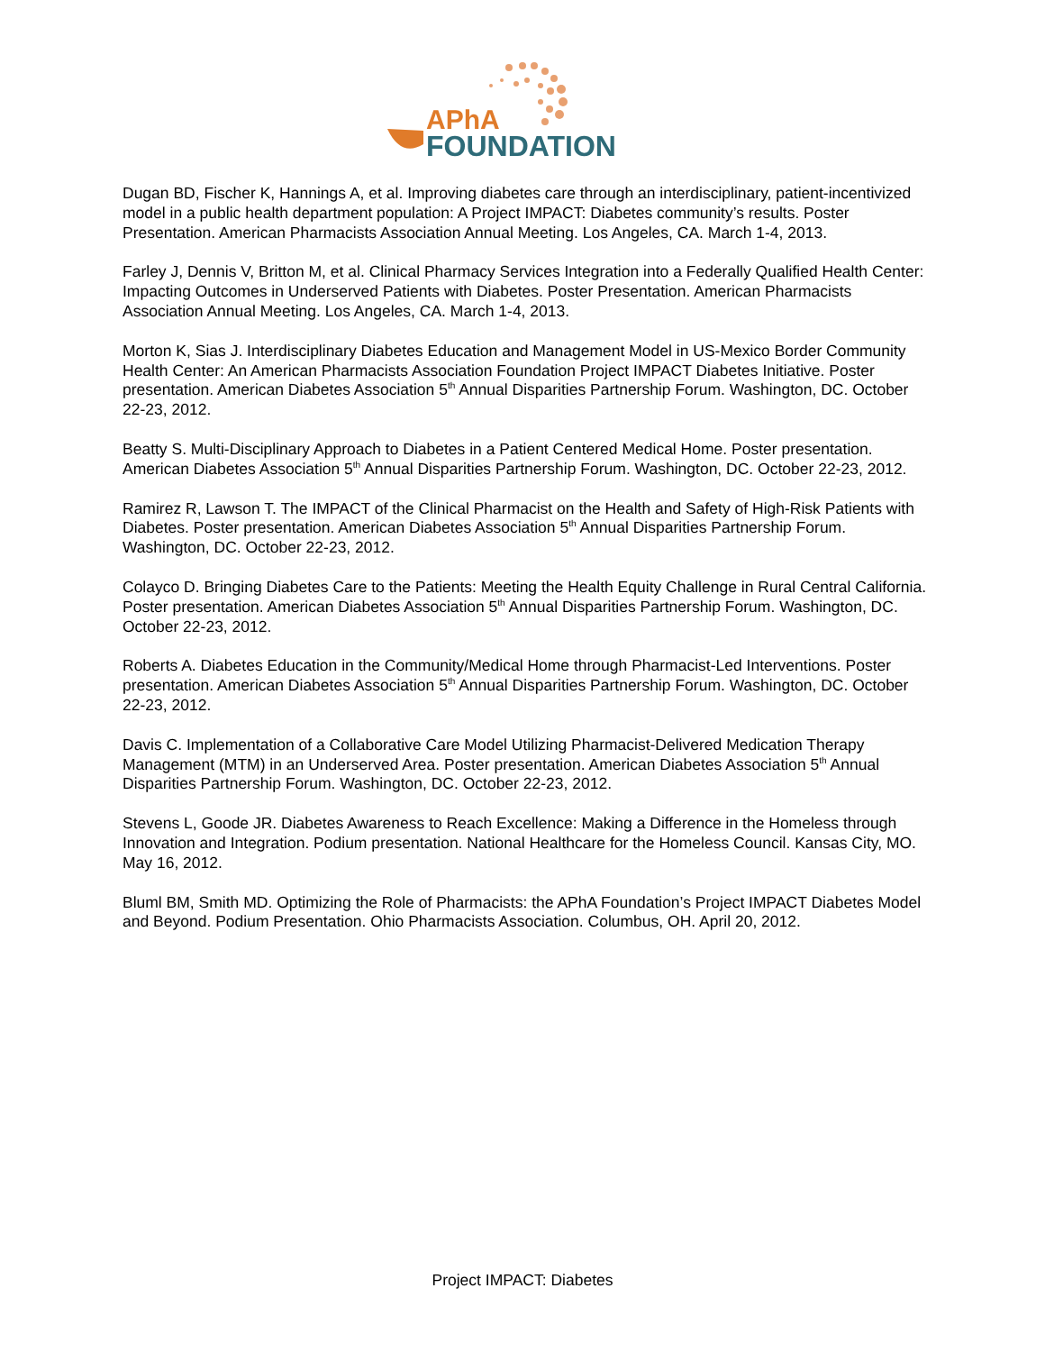APhA
FOUNDATION
Dugan BD, Fischer K, Hannings A, et al. Improving diabetes care through an interdisciplinary, patient-incentivized model in a public health department population: A Project IMPACT: Diabetes community’s results. Poster Presentation. American Pharmacists Association Annual Meeting. Los Angeles, CA. March 1-4, 2013.
Farley J, Dennis V, Britton M, et al. Clinical Pharmacy Services Integration into a Federally Qualified Health Center: Impacting Outcomes in Underserved Patients with Diabetes. Poster Presentation. American Pharmacists Association Annual Meeting. Los Angeles, CA. March 1-4, 2013.
Morton K, Sias J. Interdisciplinary Diabetes Education and Management Model in US-Mexico Border Community Health Center: An American Pharmacists Association Foundation Project IMPACT Diabetes Initiative. Poster presentation. American Diabetes Association 5<sup>th</sup> Annual Disparities Partnership Forum. Washington, DC. October 22-23, 2012.
Beatty S. Multi-Disciplinary Approach to Diabetes in a Patient Centered Medical Home. Poster presentation. American Diabetes Association 5<sup>th</sup> Annual Disparities Partnership Forum. Washington, DC. October 22-23, 2012.
Ramirez R, Lawson T. The IMPACT of the Clinical Pharmacist on the Health and Safety of High-Risk Patients with Diabetes. Poster presentation. American Diabetes Association 5<sup>th</sup> Annual Disparities Partnership Forum. Washington, DC. October 22-23, 2012.
Colayco D. Bringing Diabetes Care to the Patients: Meeting the Health Equity Challenge in Rural Central California. Poster presentation. American Diabetes Association 5<sup>th</sup> Annual Disparities Partnership Forum. Washington, DC. October 22-23, 2012.
Roberts A. Diabetes Education in the Community/Medical Home through Pharmacist-Led Interventions. Poster presentation. American Diabetes Association 5<sup>th</sup> Annual Disparities Partnership Forum. Washington, DC. October 22-23, 2012.
Davis C. Implementation of a Collaborative Care Model Utilizing Pharmacist-Delivered Medication Therapy Management (MTM) in an Underserved Area. Poster presentation. American Diabetes Association 5<sup>th</sup> Annual Disparities Partnership Forum. Washington, DC. October 22-23, 2012.
Stevens L, Goode JR. Diabetes Awareness to Reach Excellence: Making a Difference in the Homeless through Innovation and Integration. Podium presentation. National Healthcare for the Homeless Council. Kansas City, MO. May 16, 2012.
Bluml BM, Smith MD. Optimizing the Role of Pharmacists: the APhA Foundation’s Project IMPACT Diabetes Model and Beyond. Podium Presentation. Ohio Pharmacists Association. Columbus, OH. April 20, 2012.
Project IMPACT: Diabetes